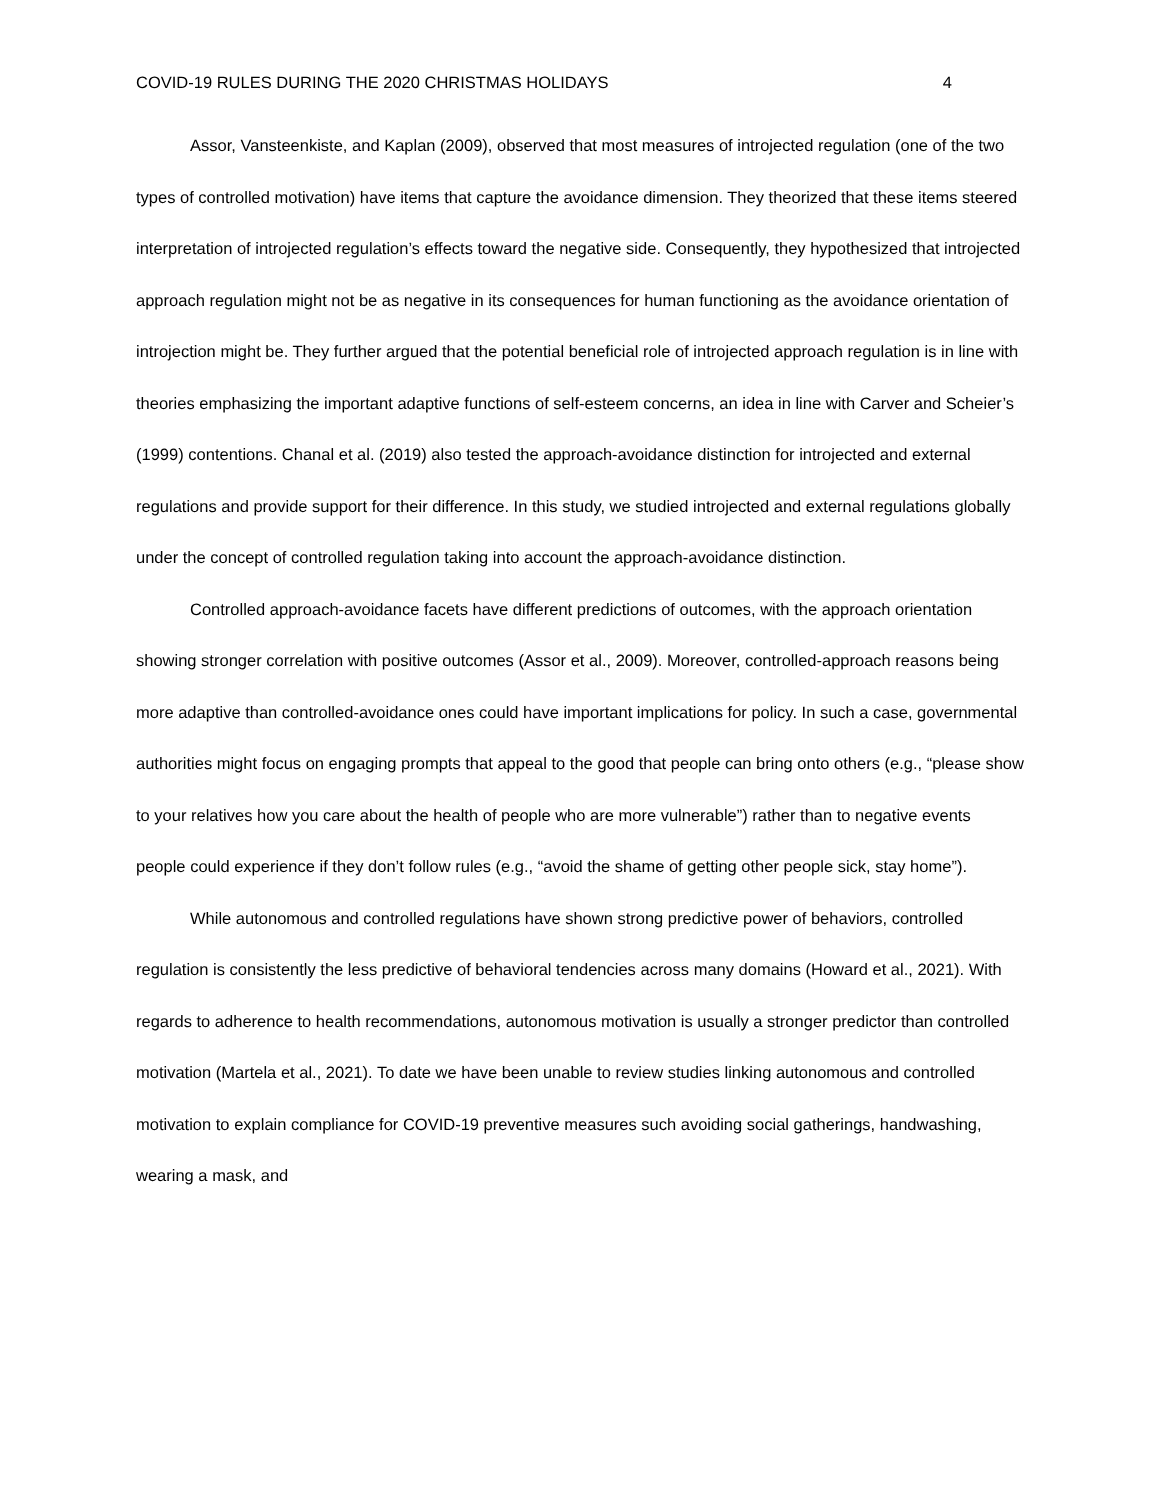COVID-19 RULES DURING THE 2020 CHRISTMAS HOLIDAYS 4
Assor, Vansteenkiste, and Kaplan (2009), observed that most measures of introjected regulation (one of the two types of controlled motivation) have items that capture the avoidance dimension. They theorized that these items steered interpretation of introjected regulation’s effects toward the negative side. Consequently, they hypothesized that introjected approach regulation might not be as negative in its consequences for human functioning as the avoidance orientation of introjection might be. They further argued that the potential beneficial role of introjected approach regulation is in line with theories emphasizing the important adaptive functions of self-esteem concerns, an idea in line with Carver and Scheier’s (1999) contentions. Chanal et al. (2019) also tested the approach-avoidance distinction for introjected and external regulations and provide support for their difference. In this study, we studied introjected and external regulations globally under the concept of controlled regulation taking into account the approach-avoidance distinction.
Controlled approach-avoidance facets have different predictions of outcomes, with the approach orientation showing stronger correlation with positive outcomes (Assor et al., 2009). Moreover, controlled-approach reasons being more adaptive than controlled-avoidance ones could have important implications for policy. In such a case, governmental authorities might focus on engaging prompts that appeal to the good that people can bring onto others (e.g., “please show to your relatives how you care about the health of people who are more vulnerable”) rather than to negative events people could experience if they don’t follow rules (e.g., “avoid the shame of getting other people sick, stay home”).
While autonomous and controlled regulations have shown strong predictive power of behaviors, controlled regulation is consistently the less predictive of behavioral tendencies across many domains (Howard et al., 2021). With regards to adherence to health recommendations, autonomous motivation is usually a stronger predictor than controlled motivation (Martela et al., 2021). To date we have been unable to review studies linking autonomous and controlled motivation to explain compliance for COVID-19 preventive measures such avoiding social gatherings, handwashing, wearing a mask, and